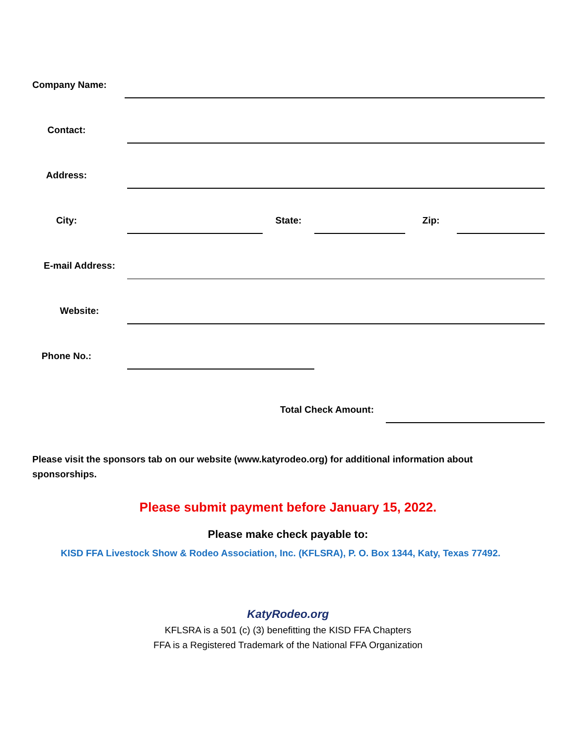Company Name:
Contact:
Address:
City:
State:
Zip:
E-mail Address:
Website:
Phone No.:
Total Check Amount:
Please visit the sponsors tab on our website (www.katyrodeo.org) for additional information about sponsorships.
Please submit payment before January 15, 2022.
Please make check payable to:
KISD FFA Livestock Show & Rodeo Association, Inc. (KFLSRA), P. O. Box 1344, Katy, Texas 77492.
KatyRodeo.org
KFLSRA is a 501 (c) (3) benefitting the KISD FFA Chapters
FFA is a Registered Trademark of the National FFA Organization